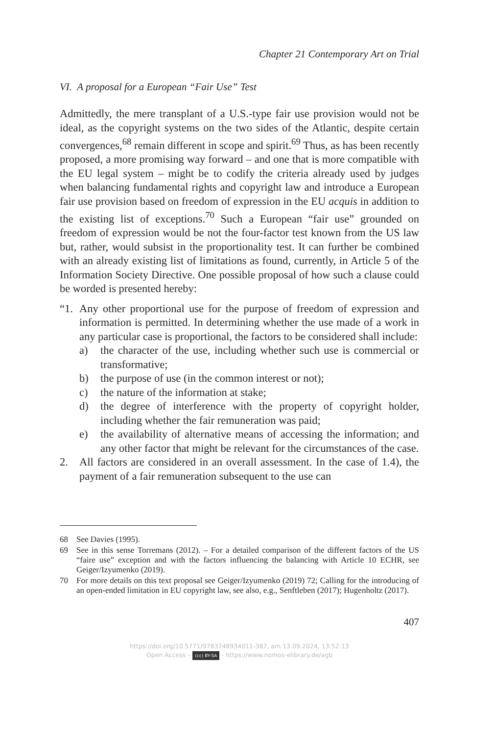Chapter 21 Contemporary Art on Trial
VI. A proposal for a European “Fair Use” Test
Admittedly, the mere transplant of a U.S.-type fair use provision would not be ideal, as the copyright systems on the two sides of the Atlantic, despite certain convergences,<sup>68</sup> remain different in scope and spirit.<sup>69</sup> Thus, as has been recently proposed, a more promising way forward – and one that is more compatible with the EU legal system – might be to codify the criteria already used by judges when balancing fundamental rights and copyright law and introduce a European fair use provision based on freedom of expression in the EU acquis in addition to the existing list of exceptions.<sup>70</sup> Such a European “fair use” grounded on freedom of expression would be not the four-factor test known from the US law but, rather, would subsist in the proportionality test. It can further be combined with an already existing list of limitations as found, currently, in Article 5 of the Information Society Directive. One possible proposal of how such a clause could be worded is presented hereby:
“1. Any other proportional use for the purpose of freedom of expression and information is permitted. In determining whether the use made of a work in any particular case is proportional, the factors to be considered shall include:
a) the character of the use, including whether such use is commercial or transformative;
b) the purpose of use (in the common interest or not);
c) the nature of the information at stake;
d) the degree of interference with the property of copyright holder, including whether the fair remuneration was paid;
e) the availability of alternative means of accessing the information; and any other factor that might be relevant for the circumstances of the case.
2. All factors are considered in an overall assessment. In the case of 1.4), the payment of a fair remuneration subsequent to the use can
68 See Davies (1995).
69 See in this sense Torremans (2012). – For a detailed comparison of the different factors of the US “faire use” exception and with the factors influencing the balanc­ing with Article 10 ECHR, see Geiger/Izyumenko (2019).
70 For more details on this text proposal see Geiger/Izyumenko (2019) 72; Calling for the introducing of an open-ended limitation in EU copyright law, see also, e.g., Senftleben (2017); Hugenholtz (2017).
407
https://doi.org/10.5771/9783748934011-387, am 13.09.2024, 13:52:13
Open Access – (cc) BY-SA - https://www.nomos-elibrary.de/agb